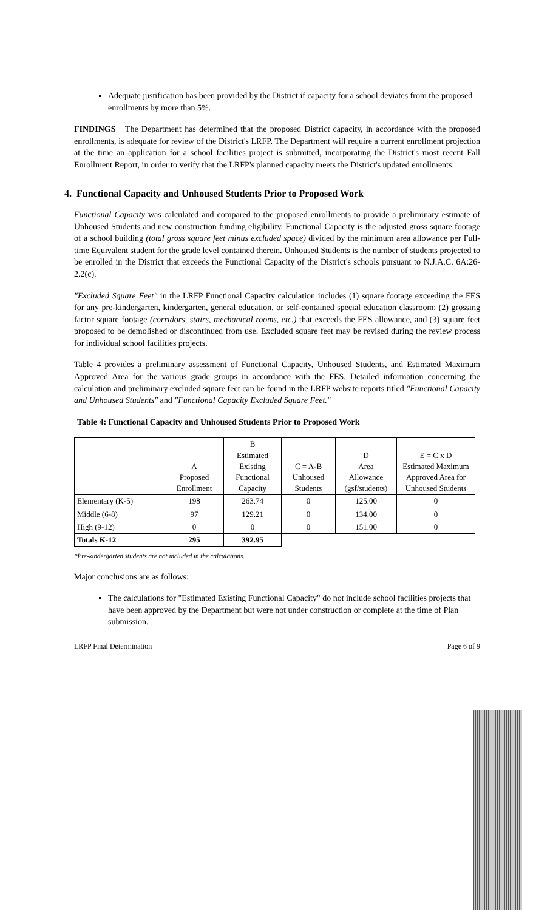Adequate justification has been provided by the District if capacity for a school deviates from the proposed enrollments by more than 5%.
FINDINGS The Department has determined that the proposed District capacity, in accordance with the proposed enrollments, is adequate for review of the District's LRFP. The Department will require a current enrollment projection at the time an application for a school facilities project is submitted, incorporating the District's most recent Fall Enrollment Report, in order to verify that the LRFP's planned capacity meets the District's updated enrollments.
4. Functional Capacity and Unhoused Students Prior to Proposed Work
Functional Capacity was calculated and compared to the proposed enrollments to provide a preliminary estimate of Unhoused Students and new construction funding eligibility. Functional Capacity is the adjusted gross square footage of a school building (total gross square feet minus excluded space) divided by the minimum area allowance per Full-time Equivalent student for the grade level contained therein. Unhoused Students is the number of students projected to be enrolled in the District that exceeds the Functional Capacity of the District's schools pursuant to N.J.A.C. 6A:26-2.2(c).
"Excluded Square Feet" in the LRFP Functional Capacity calculation includes (1) square footage exceeding the FES for any pre-kindergarten, kindergarten, general education, or self-contained special education classroom; (2) grossing factor square footage (corridors, stairs, mechanical rooms, etc.) that exceeds the FES allowance, and (3) square feet proposed to be demolished or discontinued from use. Excluded square feet may be revised during the review process for individual school facilities projects.
Table 4 provides a preliminary assessment of Functional Capacity, Unhoused Students, and Estimated Maximum Approved Area for the various grade groups in accordance with the FES. Detailed information concerning the calculation and preliminary excluded square feet can be found in the LRFP website reports titled "Functional Capacity and Unhoused Students" and "Functional Capacity Excluded Square Feet."
Table 4: Functional Capacity and Unhoused Students Prior to Proposed Work
| | A Proposed Enrollment | B Estimated Existing Functional Capacity | C = A-B Unhoused Students | D Area Allowance (gsf/students) | E = C x D Estimated Maximum Approved Area for Unhoused Students |
| --- | --- | --- | --- | --- | --- |
| Elementary (K-5) | 198 | 263.74 | 0 | 125.00 | 0 |
| Middle (6-8) | 97 | 129.21 | 0 | 134.00 | 0 |
| High (9-12) | 0 | 0 | 0 | 151.00 | 0 |
| Totals K-12 | 295 | 392.95 | | | |
*Pre-kindergarten students are not included in the calculations.
Major conclusions are as follows:
The calculations for "Estimated Existing Functional Capacity" do not include school facilities projects that have been approved by the Department but were not under construction or complete at the time of Plan submission.
LRFP Final Determination Page 6 of 9